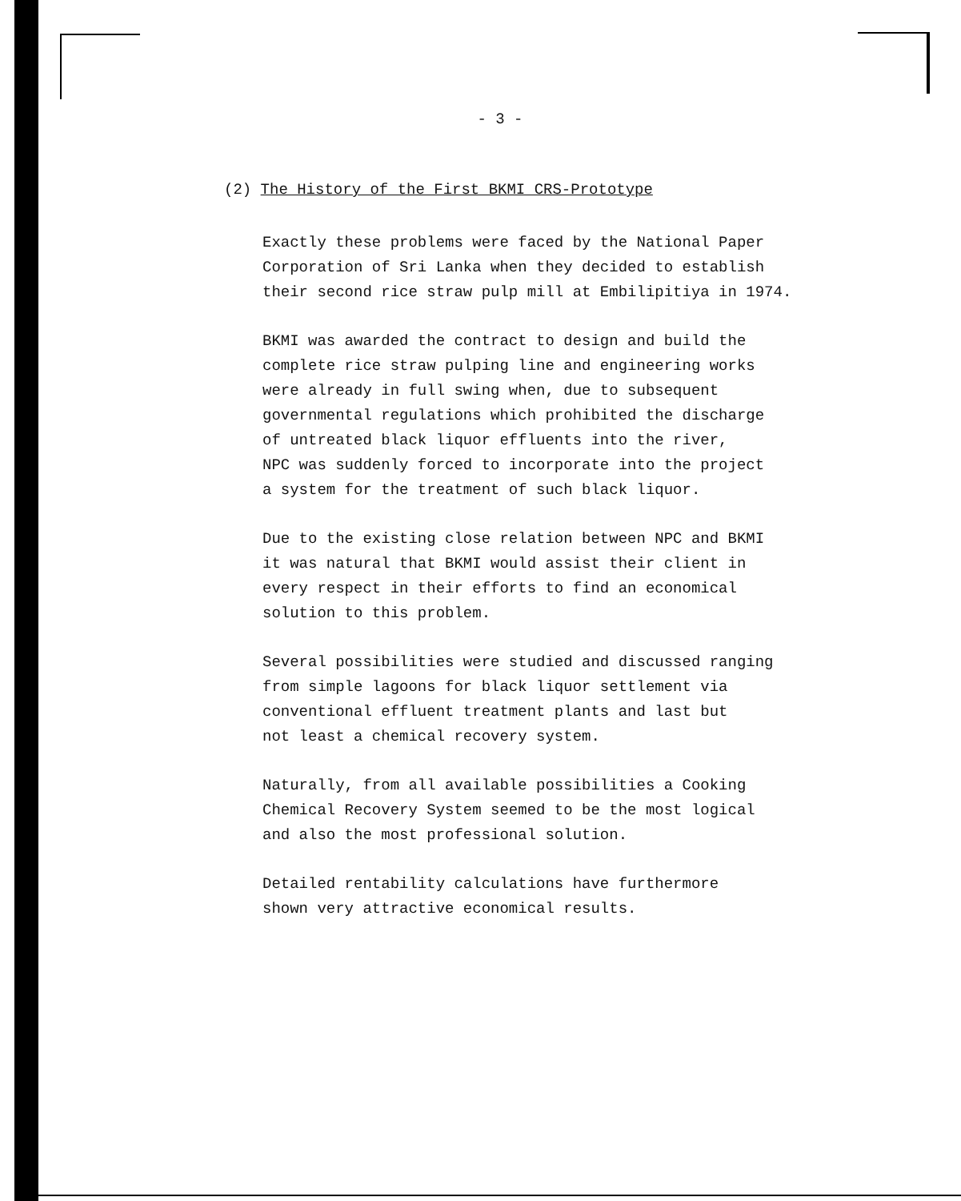- 3 -
(2) The History of the First BKMI CRS-Prototype
Exactly these problems were faced by the National Paper
Corporation of Sri Lanka when they decided to establish
their second rice straw pulp mill at Embilipitiya in 1974.
BKMI was awarded the contract to design and build the
complete rice straw pulping line and engineering works
were already in full swing when, due to subsequent
governmental regulations which prohibited the discharge
of untreated black liquor effluents into the river,
NPC was suddenly forced to incorporate into the project
a system for the treatment of such black liquor.
Due to the existing close relation between NPC and BKMI
it was natural that BKMI would assist their client in
every respect in their efforts to find an economical
solution to this problem.
Several possibilities were studied and discussed ranging
from simple lagoons for black liquor settlement via
conventional effluent treatment plants and last but
not least a chemical recovery system.
Naturally, from all available possibilities a Cooking
Chemical Recovery System seemed to be the most logical
and also the most professional solution.
Detailed rentability calculations have furthermore
shown very attractive economical results.